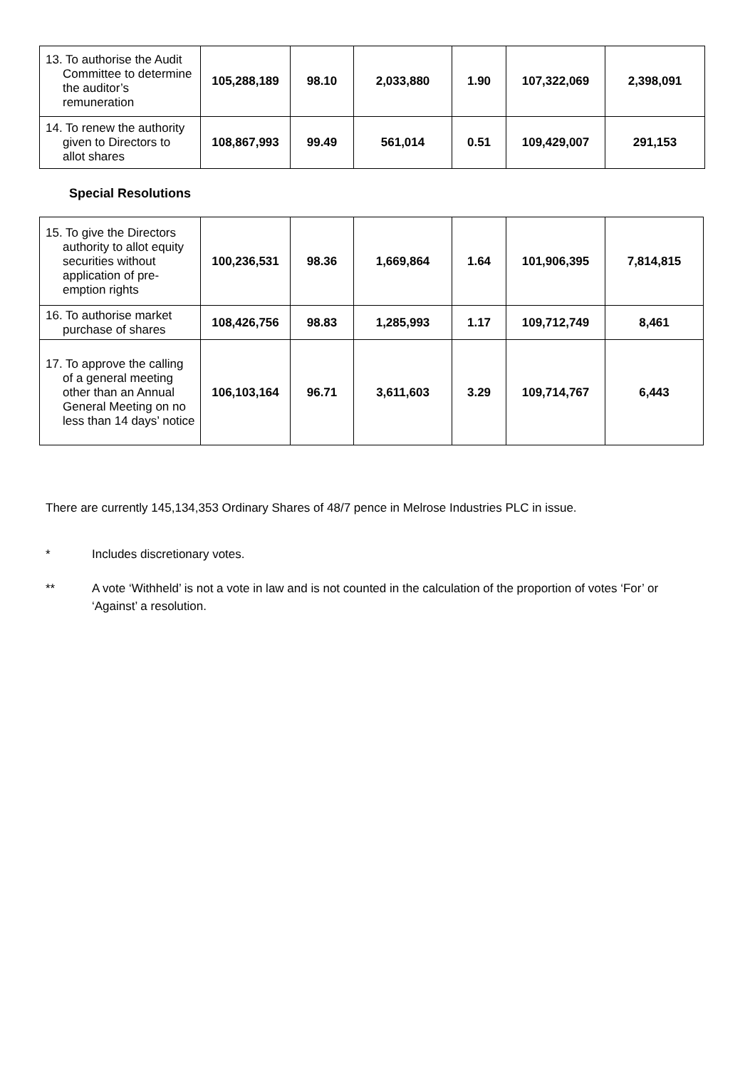| 13. To authorise the Audit Committee to determine the auditor’s remuneration | 105,288,189 | 98.10 | 2,033,880 | 1.90 | 107,322,069 | 2,398,091 |
| 14. To renew the authority given to Directors to allot shares | 108,867,993 | 99.49 | 561,014 | 0.51 | 109,429,007 | 291,153 |
Special Resolutions
| 15. To give the Directors authority to allot equity securities without application of pre-emption rights | 100,236,531 | 98.36 | 1,669,864 | 1.64 | 101,906,395 | 7,814,815 |
| 16. To authorise market purchase of shares | 108,426,756 | 98.83 | 1,285,993 | 1.17 | 109,712,749 | 8,461 |
| 17. To approve the calling of a general meeting other than an Annual General Meeting on no less than 14 days’ notice | 106,103,164 | 96.71 | 3,611,603 | 3.29 | 109,714,767 | 6,443 |
There are currently 145,134,353 Ordinary Shares of 48/7 pence in Melrose Industries PLC in issue.
* Includes discretionary votes.
** A vote ‘Withheld’ is not a vote in law and is not counted in the calculation of the proportion of votes ‘For’ or ‘Against’ a resolution.